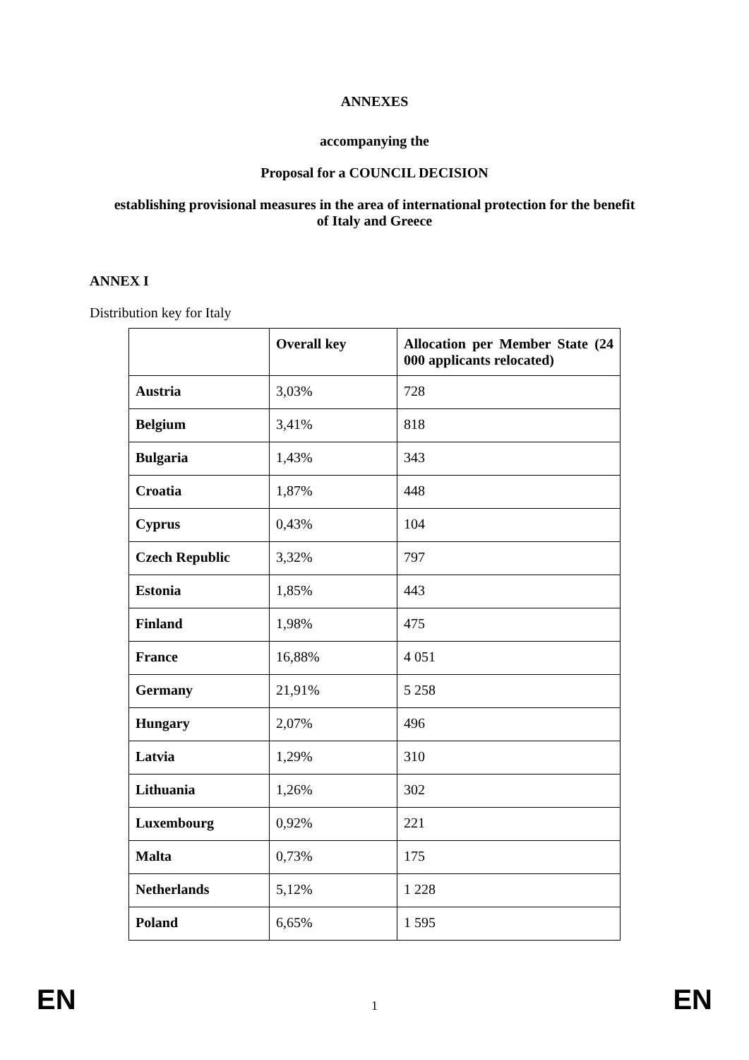ANNEXES
accompanying the
Proposal for a COUNCIL DECISION
establishing provisional measures in the area of international protection for the benefit
of Italy and Greece
ANNEX I
Distribution key for Italy
| | Overall key | Allocation per Member State (24 000 applicants relocated) |
| --- | --- | --- |
| Austria | 3,03% | 728 |
| Belgium | 3,41% | 818 |
| Bulgaria | 1,43% | 343 |
| Croatia | 1,87% | 448 |
| Cyprus | 0,43% | 104 |
| Czech Republic | 3,32% | 797 |
| Estonia | 1,85% | 443 |
| Finland | 1,98% | 475 |
| France | 16,88% | 4 051 |
| Germany | 21,91% | 5 258 |
| Hungary | 2,07% | 496 |
| Latvia | 1,29% | 310 |
| Lithuania | 1,26% | 302 |
| Luxembourg | 0,92% | 221 |
| Malta | 0,73% | 175 |
| Netherlands | 5,12% | 1 228 |
| Poland | 6,65% | 1 595 |
EN 1 EN